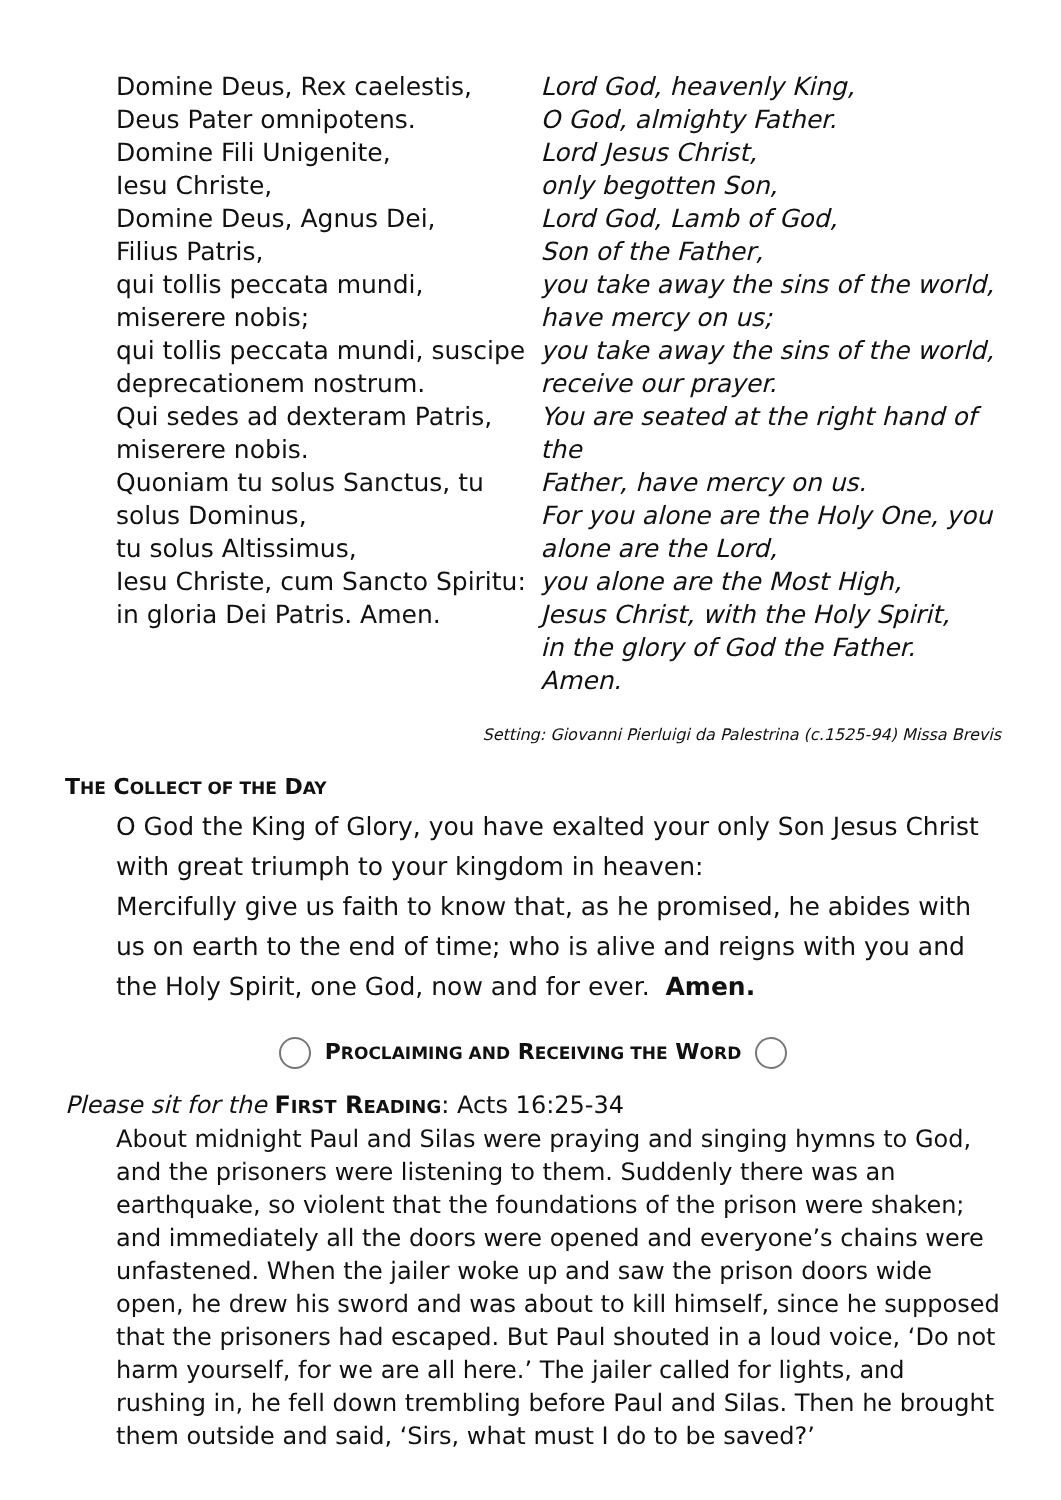Domine Deus, Rex caelestis,
Deus Pater omnipotens.
Domine Fili Unigenite,
Iesu Christe,
Domine Deus, Agnus Dei,
Filius Patris,
qui tollis peccata mundi,
miserere nobis;
qui tollis peccata mundi, suscipe
deprecationem nostrum.
Qui sedes ad dexteram Patris,
miserere nobis.
Quoniam tu solus Sanctus, tu
solus Dominus,
tu solus Altissimus,
Iesu Christe, cum Sancto Spiritu:
in gloria Dei Patris. Amen.
Lord God, heavenly King,
O God, almighty Father.
Lord Jesus Christ,
only begotten Son,
Lord God, Lamb of God,
Son of the Father,
you take away the sins of the world,
have mercy on us;
you take away the sins of the world,
receive our prayer.
You are seated at the right hand of the
Father, have mercy on us.
For you alone are the Holy One, you
alone are the Lord,
you alone are the Most High,
Jesus Christ, with the Holy Spirit,
in the glory of God the Father. Amen.
Setting: Giovanni Pierluigi da Palestrina (c.1525-94) Missa Brevis
THE COLLECT OF THE DAY
O God the King of Glory, you have exalted your only Son Jesus Christ with great triumph to your kingdom in heaven:
Mercifully give us faith to know that, as he promised, he abides with us on earth to the end of time; who is alive and reigns with you and the Holy Spirit, one God, now and for ever. Amen.
PROCLAIMING AND RECEIVING THE WORD
Please sit for the FIRST READING: Acts 16:25-34
About midnight Paul and Silas were praying and singing hymns to God, and the prisoners were listening to them. Suddenly there was an earthquake, so violent that the foundations of the prison were shaken; and immediately all the doors were opened and everyone’s chains were unfastened. When the jailer woke up and saw the prison doors wide open, he drew his sword and was about to kill himself, since he supposed that the prisoners had escaped. But Paul shouted in a loud voice, ‘Do not harm yourself, for we are all here.’ The jailer called for lights, and rushing in, he fell down trembling before Paul and Silas. Then he brought them outside and said, ‘Sirs, what must I do to be saved?’